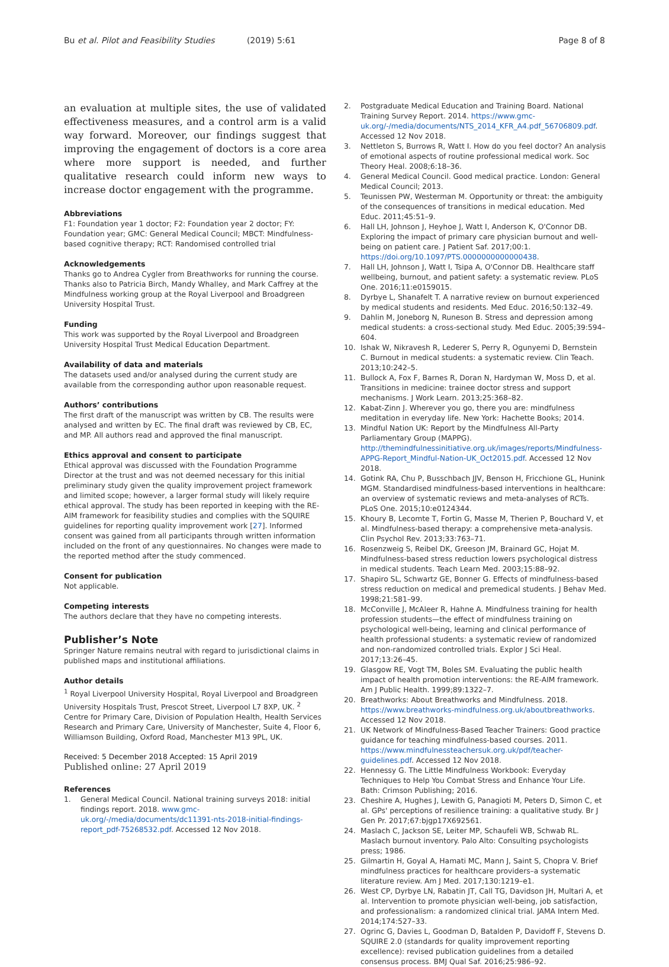Bu et al. Pilot and Feasibility Studies (2019) 5:61
Page 8 of 8
an evaluation at multiple sites, the use of validated effectiveness measures, and a control arm is a valid way forward. Moreover, our findings suggest that improving the engagement of doctors is a core area where more support is needed, and further qualitative research could inform new ways to increase doctor engagement with the programme.
Abbreviations
F1: Foundation year 1 doctor; F2: Foundation year 2 doctor; FY: Foundation year; GMC: General Medical Council; MBCT: Mindfulness-based cognitive therapy; RCT: Randomised controlled trial
Acknowledgements
Thanks go to Andrea Cygler from Breathworks for running the course. Thanks also to Patricia Birch, Mandy Whalley, and Mark Caffrey at the Mindfulness working group at the Royal Liverpool and Broadgreen University Hospital Trust.
Funding
This work was supported by the Royal Liverpool and Broadgreen University Hospital Trust Medical Education Department.
Availability of data and materials
The datasets used and/or analysed during the current study are available from the corresponding author upon reasonable request.
Authors’ contributions
The first draft of the manuscript was written by CB. The results were analysed and written by EC. The final draft was reviewed by CB, EC, and MP. All authors read and approved the final manuscript.
Ethics approval and consent to participate
Ethical approval was discussed with the Foundation Programme Director at the trust and was not deemed necessary for this initial preliminary study given the quality improvement project framework and limited scope; however, a larger formal study will likely require ethical approval. The study has been reported in keeping with the RE-AIM framework for feasibility studies and complies with the SQUIRE guidelines for reporting quality improvement work [27]. Informed consent was gained from all participants through written information included on the front of any questionnaires. No changes were made to the reported method after the study commenced.
Consent for publication
Not applicable.
Competing interests
The authors declare that they have no competing interests.
Publisher’s Note
Springer Nature remains neutral with regard to jurisdictional claims in published maps and institutional affiliations.
Author details
<sup>1</sup> Royal Liverpool University Hospital, Royal Liverpool and Broadgreen University Hospitals Trust, Prescot Street, Liverpool L7 8XP, UK. <sup>2</sup> Centre for Primary Care, Division of Population Health, Health Services Research and Primary Care, University of Manchester, Suite 4, Floor 6, Williamson Building, Oxford Road, Manchester M13 9PL, UK.
Received: 5 December 2018 Accepted: 15 April 2019
Published online: 27 April 2019
References
1. General Medical Council. National training surveys 2018: initial findings report. 2018. www.gmc-uk.org/-/media/documents/dc11391-nts-2018-initial-findings-report_pdf-75268532.pdf. Accessed 12 Nov 2018.
2. Postgraduate Medical Education and Training Board. National Training Survey Report. 2014. https://www.gmc-uk.org/-/media/documents/NTS_2014_KFR_A4.pdf_56706809.pdf. Accessed 12 Nov 2018.
3. Nettleton S, Burrows R, Watt I. How do you feel doctor? An analysis of emotional aspects of routine professional medical work. Soc Theory Heal. 2008;6:18–36.
4. General Medical Council. Good medical practice. London: General Medical Council; 2013.
5. Teunissen PW, Westerman M. Opportunity or threat: the ambiguity of the consequences of transitions in medical education. Med Educ. 2011;45:51–9.
6. Hall LH, Johnson J, Heyhoe J, Watt I, Anderson K, O'Connor DB. Exploring the impact of primary care physician burnout and well-being on patient care. J Patient Saf. 2017;00:1. https://doi.org/10.1097/PTS.0000000000000438.
7. Hall LH, Johnson J, Watt I, Tsipa A, O'Connor DB. Healthcare staff wellbeing, burnout, and patient safety: a systematic review. PLoS One. 2016;11:e0159015.
8. Dyrbye L, Shanafelt T. A narrative review on burnout experienced by medical students and residents. Med Educ. 2016;50:132–49.
9. Dahlin M, Joneborg N, Runeson B. Stress and depression among medical students: a cross-sectional study. Med Educ. 2005;39:594–604.
10. Ishak W, Nikravesh R, Lederer S, Perry R, Ogunyemi D, Bernstein C. Burnout in medical students: a systematic review. Clin Teach. 2013;10:242–5.
11. Bullock A, Fox F, Barnes R, Doran N, Hardyman W, Moss D, et al. Transitions in medicine: trainee doctor stress and support mechanisms. J Work Learn. 2013;25:368–82.
12. Kabat-Zinn J. Wherever you go, there you are: mindfulness meditation in everyday life. New York: Hachette Books; 2014.
13. Mindful Nation UK: Report by the Mindfulness All-Party Parliamentary Group (MAPPG). http://themindfulnessinitiative.org.uk/images/reports/Mindfulness-APPG-Report_Mindful-Nation-UK_Oct2015.pdf. Accessed 12 Nov 2018.
14. Gotink RA, Chu P, Busschbach JJV, Benson H, Fricchione GL, Hunink MGM. Standardised mindfulness-based interventions in healthcare: an overview of systematic reviews and meta-analyses of RCTs. PLoS One. 2015;10:e0124344.
15. Khoury B, Lecomte T, Fortin G, Masse M, Therien P, Bouchard V, et al. Mindfulness-based therapy: a comprehensive meta-analysis. Clin Psychol Rev. 2013;33:763–71.
16. Rosenzweig S, Reibel DK, Greeson JM, Brainard GC, Hojat M. Mindfulness-based stress reduction lowers psychological distress in medical students. Teach Learn Med. 2003;15:88–92.
17. Shapiro SL, Schwartz GE, Bonner G. Effects of mindfulness-based stress reduction on medical and premedical students. J Behav Med. 1998;21:581–99.
18. McConville J, McAleer R, Hahne A. Mindfulness training for health profession students—the effect of mindfulness training on psychological well-being, learning and clinical performance of health professional students: a systematic review of randomized and non-randomized controlled trials. Explor J Sci Heal. 2017;13:26–45.
19. Glasgow RE, Vogt TM, Boles SM. Evaluating the public health impact of health promotion interventions: the RE-AIM framework. Am J Public Health. 1999;89:1322–7.
20. Breathworks: About Breathworks and Mindfulness. 2018. https://www.breathworks-mindfulness.org.uk/aboutbreathworks. Accessed 12 Nov 2018.
21. UK Network of Mindfulness-Based Teacher Trainers: Good practice guidance for teaching mindfulness-based courses. 2011. https://www.mindfulnessteachersuk.org.uk/pdf/teacher-guidelines.pdf. Accessed 12 Nov 2018.
22. Hennessy G. The Little Mindfulness Workbook: Everyday Techniques to Help You Combat Stress and Enhance Your Life. Bath: Crimson Publishing; 2016.
23. Cheshire A, Hughes J, Lewith G, Panagioti M, Peters D, Simon C, et al. GPs' perceptions of resilience training: a qualitative study. Br J Gen Pr. 2017;67:bjgp17X692561.
24. Maslach C, Jackson SE, Leiter MP, Schaufeli WB, Schwab RL. Maslach burnout inventory. Palo Alto: Consulting psychologists press; 1986.
25. Gilmartin H, Goyal A, Hamati MC, Mann J, Saint S, Chopra V. Brief mindfulness practices for healthcare providers–a systematic literature review. Am J Med. 2017;130:1219–e1.
26. West CP, Dyrbye LN, Rabatin JT, Call TG, Davidson JH, Multari A, et al. Intervention to promote physician well-being, job satisfaction, and professionalism: a randomized clinical trial. JAMA Intern Med. 2014;174:527–33.
27. Ogrinc G, Davies L, Goodman D, Batalden P, Davidoff F, Stevens D. SQUIRE 2.0 (standards for quality improvement reporting excellence): revised publication guidelines from a detailed consensus process. BMJ Qual Saf. 2016;25:986–92.